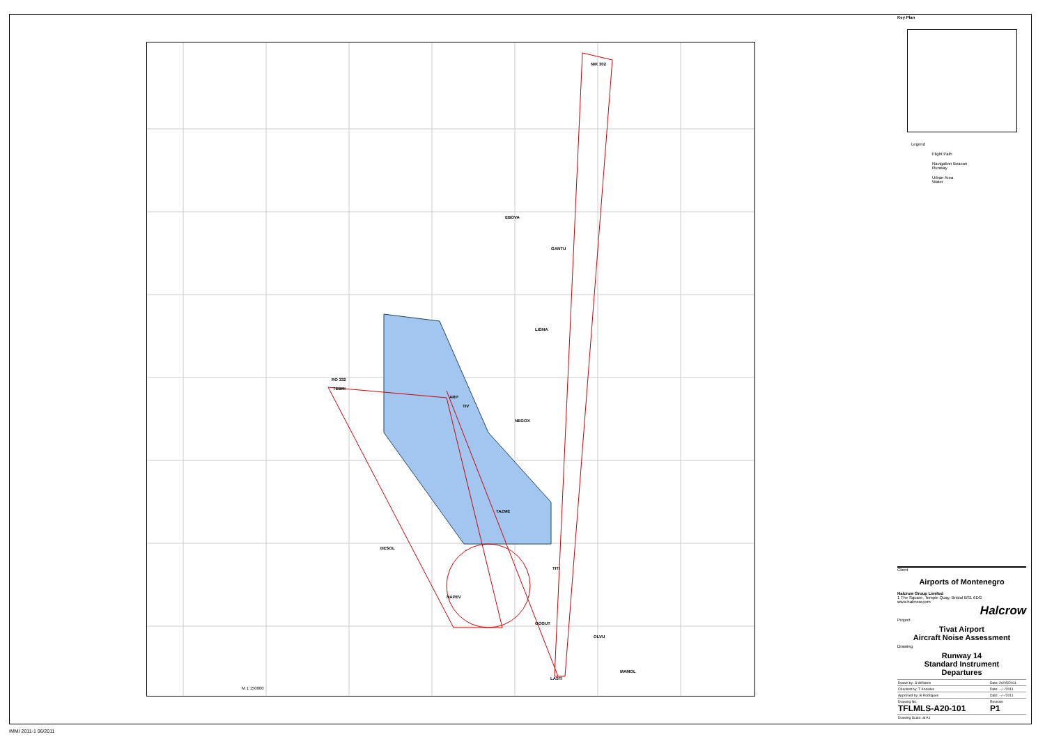NIK 302
EBOVA
GANTU
LIGNA
RO 332
TEBRI
ARP
TIV
NEGOX
TAZME
DESOL
TITI
NAPEV
GOGUT
OLVU
MAMOL
LASTI
M 1:150000
Key Plan
Legend
Flight Path
Navigation Beacon
Runway
Urban Area
Water
Client
Airports of Montenegro
Halcrow Group Limited
1 The Square, Temple Quay, Bristol BS1 6DG
www.halcrow.com
Halcrow
Project
Tivat Airport
Aircraft Noise Assessment
Drawing
Runway 14
Standard Instrument
Departures
| Drawn by: S Williams | Date: 26/05/2011 |
| Checked by: T Knowles | Date: --/--/2011 |
| Approved by: B Rodrigues | Date: --/--/2011 |
| Drawing No. TFLMLS-A20-101 | Revision P1 |
| Drawing Scale: at A1 | |
IMMI 2011-1 06/2011